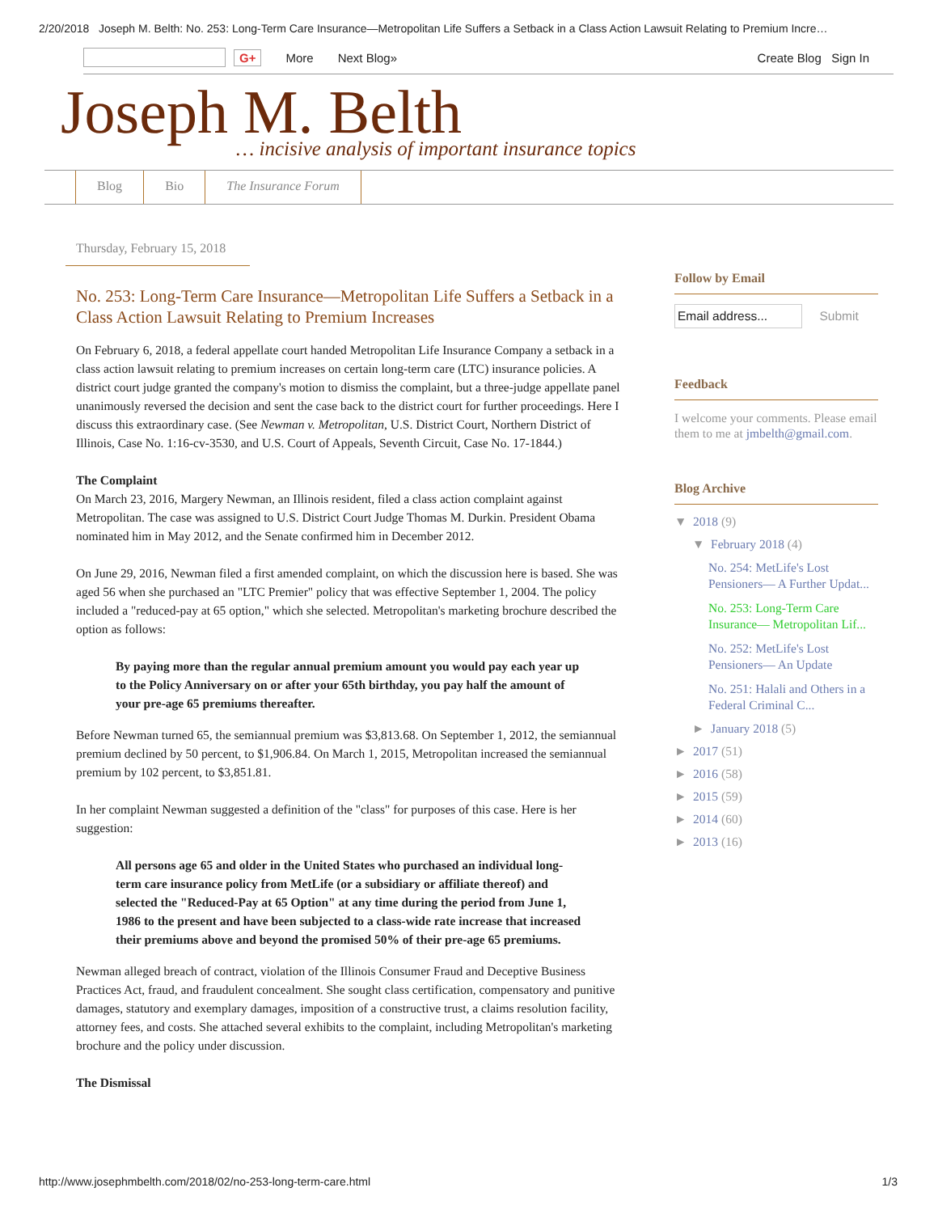2/20/2018 Joseph M. Belth: No. 253: Long-Term Care Insurance—Metropolitan Life Suffers a Setback in a Class Action Lawsuit Relating to Premium Incre…
G+ More Next Blog» Create Blog Sign In
Joseph M. Belth
… incisive analysis of important insurance topics
Blog Bio The Insurance Forum
Thursday, February 15, 2018
No. 253: Long-Term Care Insurance—Metropolitan Life Suffers a Setback in a Class Action Lawsuit Relating to Premium Increases
On February 6, 2018, a federal appellate court handed Metropolitan Life Insurance Company a setback in a class action lawsuit relating to premium increases on certain long-term care (LTC) insurance policies. A district court judge granted the company's motion to dismiss the complaint, but a three-judge appellate panel unanimously reversed the decision and sent the case back to the district court for further proceedings. Here I discuss this extraordinary case. (See Newman v. Metropolitan, U.S. District Court, Northern District of Illinois, Case No. 1:16-cv-3530, and U.S. Court of Appeals, Seventh Circuit, Case No. 17-1844.)
The Complaint
On March 23, 2016, Margery Newman, an Illinois resident, filed a class action complaint against Metropolitan. The case was assigned to U.S. District Court Judge Thomas M. Durkin. President Obama nominated him in May 2012, and the Senate confirmed him in December 2012.
On June 29, 2016, Newman filed a first amended complaint, on which the discussion here is based. She was aged 56 when she purchased an "LTC Premier" policy that was effective September 1, 2004. The policy included a "reduced-pay at 65 option," which she selected. Metropolitan's marketing brochure described the option as follows:
By paying more than the regular annual premium amount you would pay each year up to the Policy Anniversary on or after your 65th birthday, you pay half the amount of your pre-age 65 premiums thereafter.
Before Newman turned 65, the semiannual premium was $3,813.68. On September 1, 2012, the semiannual premium declined by 50 percent, to $1,906.84. On March 1, 2015, Metropolitan increased the semiannual premium by 102 percent, to $3,851.81.
In her complaint Newman suggested a definition of the "class" for purposes of this case. Here is her suggestion:
All persons age 65 and older in the United States who purchased an individual long-term care insurance policy from MetLife (or a subsidiary or affiliate thereof) and selected the "Reduced-Pay at 65 Option" at any time during the period from June 1, 1986 to the present and have been subjected to a class-wide rate increase that increased their premiums above and beyond the promised 50% of their pre-age 65 premiums.
Newman alleged breach of contract, violation of the Illinois Consumer Fraud and Deceptive Business Practices Act, fraud, and fraudulent concealment. She sought class certification, compensatory and punitive damages, statutory and exemplary damages, imposition of a constructive trust, a claims resolution facility, attorney fees, and costs. She attached several exhibits to the complaint, including Metropolitan's marketing brochure and the policy under discussion.
The Dismissal
Follow by Email
Email address... Submit
Feedback
I welcome your comments. Please email them to me at jmbelth@gmail.com.
Blog Archive
▼ 2018 (9)
▼ February 2018 (4)
No. 254: MetLife's Lost Pensioners— A Further Updat...
No. 253: Long-Term Care Insurance— Metropolitan Lif...
No. 252: MetLife's Lost Pensioners— An Update
No. 251: Halali and Others in a Federal Criminal C...
► January 2018 (5)
► 2017 (51)
► 2016 (58)
► 2015 (59)
► 2014 (60)
► 2013 (16)
http://www.josephmbelth.com/2018/02/no-253-long-term-care.html 1/3